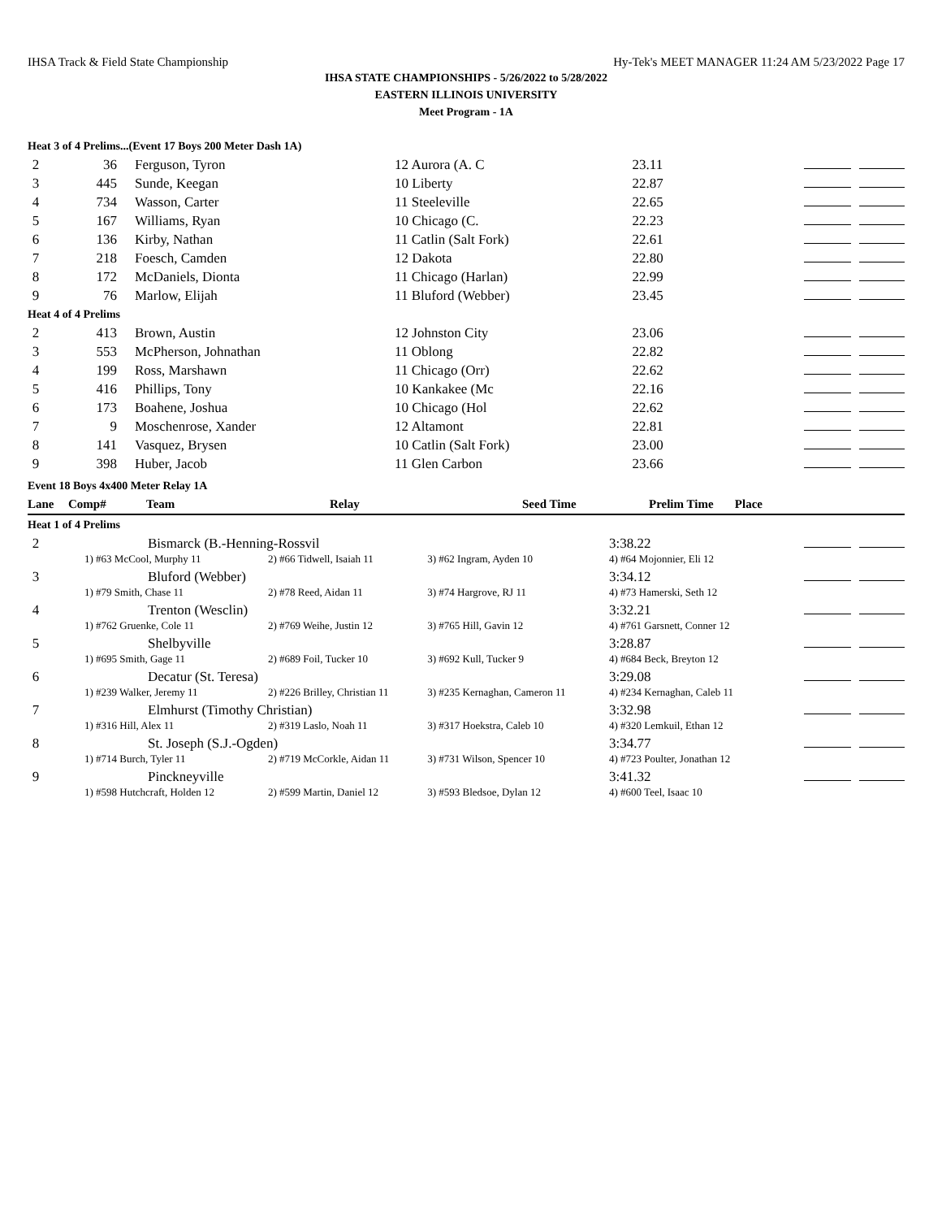IHSA Track & Field State Championship Hy-Tek's MEET MANAGER 11:24 AM 5/23/2022 Page 17
IHSA STATE CHAMPIONSHIPS - 5/26/2022 to 5/28/2022
EASTERN ILLINOIS UNIVERSITY
Meet Program - 1A
| Heat 3 of 4 Prelims...(Event 17 Boys 200 Meter Dash 1A) | | | | | |
| 2 | 36 | Ferguson, Tyron | 12 Aurora (A. C | 23.11 | |
| 3 | 445 | Sunde, Keegan | 10 Liberty | 22.87 | |
| 4 | 734 | Wasson, Carter | 11 Steeleville | 22.65 | |
| 5 | 167 | Williams, Ryan | 10 Chicago (C. | 22.23 | |
| 6 | 136 | Kirby, Nathan | 11 Catlin (Salt Fork) | 22.61 | |
| 7 | 218 | Foesch, Camden | 12 Dakota | 22.80 | |
| 8 | 172 | McDaniels, Dionta | 11 Chicago (Harlan) | 22.99 | |
| 9 | 76 | Marlow, Elijah | 11 Bluford (Webber) | 23.45 | |
| Heat 4 of 4 Prelims | | | | | |
| 2 | 413 | Brown, Austin | 12 Johnston City | 23.06 | |
| 3 | 553 | McPherson, Johnathan | 11 Oblong | 22.82 | |
| 4 | 199 | Ross, Marshawn | 11 Chicago (Orr) | 22.62 | |
| 5 | 416 | Phillips, Tony | 10 Kankakee (Mc | 22.16 | |
| 6 | 173 | Boahene, Joshua | 10 Chicago (Hol | 22.62 | |
| 7 | 9 | Moschenrose, Xander | 12 Altamont | 22.81 | |
| 8 | 141 | Vasquez, Brysen | 10 Catlin (Salt Fork) | 23.00 | |
| 9 | 398 | Huber, Jacob | 11 Glen Carbon | 23.66 | |
| Event 18 Boys 4x400 Meter Relay 1A | | | | | |
| Lane | Comp# | Team | Relay | Seed Time | Prelim Time Place |
| Heat 1 of 4 Prelims | | | | | |
| 2 | Bismarck (B.-Henning-Rossvil | | | 3:38.22 | |
| | 1) #63 McCool, Murphy 11 | 2) #66 Tidwell, Isaiah 11 | 3) #62 Ingram, Ayden 10 | 4) #64 Mojonnier, Eli 12 | |
| 3 | Bluford (Webber) | | | 3:34.12 | |
| | 1) #79 Smith, Chase 11 | 2) #78 Reed, Aidan 11 | 3) #74 Hargrove, RJ 11 | 4) #73 Hamerski, Seth 12 | |
| 4 | Trenton (Wesclin) | | | 3:32.21 | |
| | 1) #762 Gruenke, Cole 11 | 2) #769 Weihe, Justin 12 | 3) #765 Hill, Gavin 12 | 4) #761 Garsnett, Conner 12 | |
| 5 | Shelbyville | | | 3:28.87 | |
| | 1) #695 Smith, Gage 11 | 2) #689 Foil, Tucker 10 | 3) #692 Kull, Tucker 9 | 4) #684 Beck, Breyton 12 | |
| 6 | Decatur (St. Teresa) | | | 3:29.08 | |
| | 1) #239 Walker, Jeremy 11 | 2) #226 Brilley, Christian 11 | 3) #235 Kernaghan, Cameron 11 | 4) #234 Kernaghan, Caleb 11 | |
| 7 | Elmhurst (Timothy Christian) | | | 3:32.98 | |
| | 1) #316 Hill, Alex 11 | 2) #319 Laslo, Noah 11 | 3) #317 Hoekstra, Caleb 10 | 4) #320 Lemkuil, Ethan 12 | |
| 8 | St. Joseph (S.J.-Ogden) | | | 3:34.77 | |
| | 1) #714 Burch, Tyler 11 | 2) #719 McCorkle, Aidan 11 | 3) #731 Wilson, Spencer 10 | 4) #723 Poulter, Jonathan 12 | |
| 9 | Pinckneyville | | | 3:41.32 | |
| | 1) #598 Hutchcraft, Holden 12 | 2) #599 Martin, Daniel 12 | 3) #593 Bledsoe, Dylan 12 | 4) #600 Teel, Isaac 10 | |